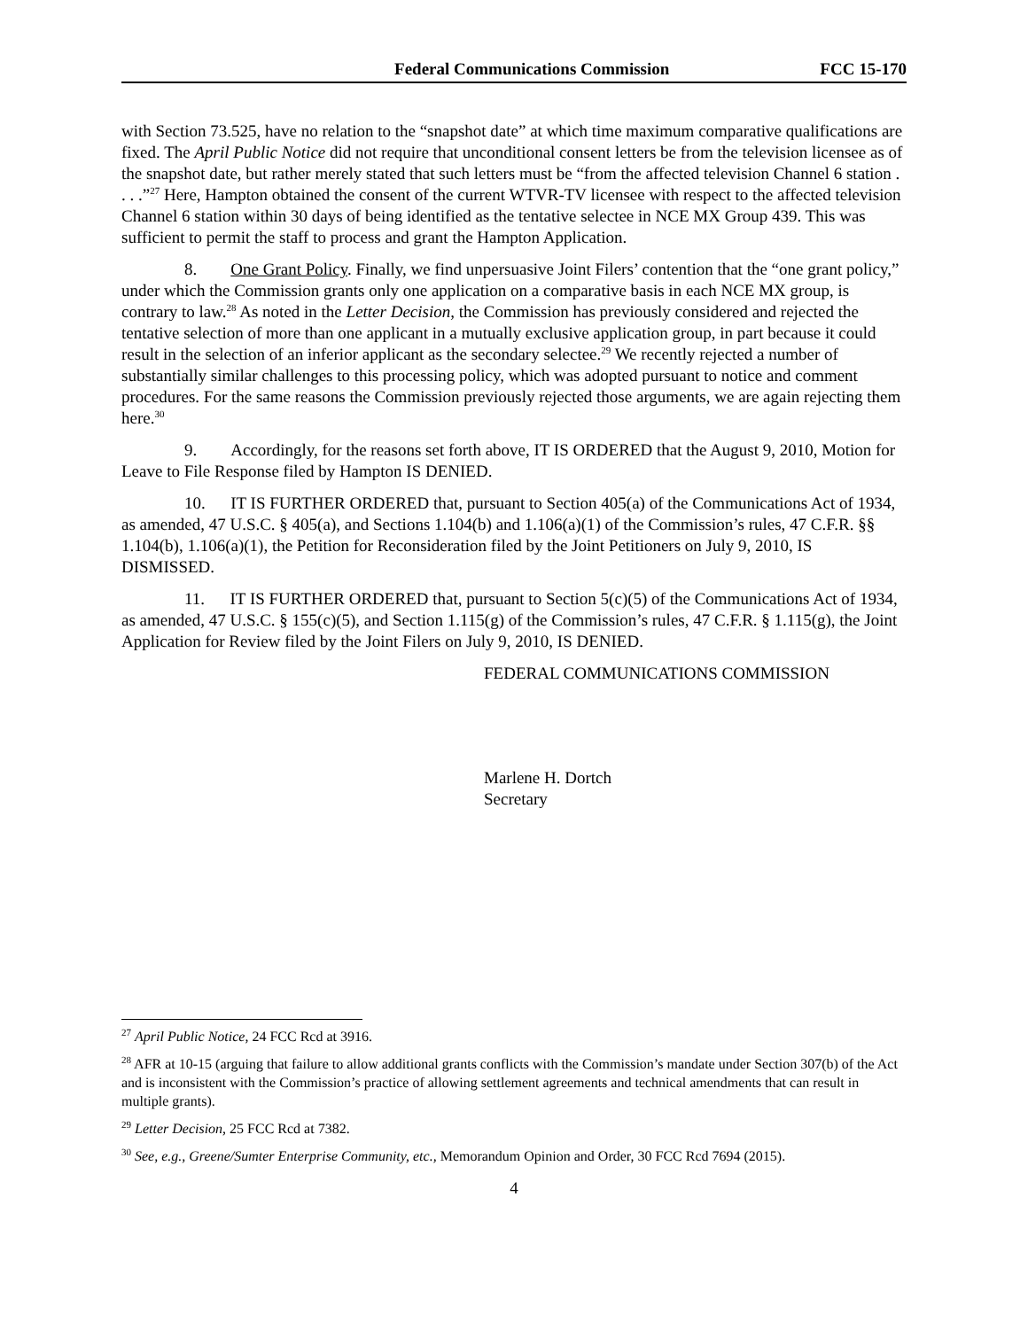Federal Communications Commission FCC 15-170
with Section 73.525, have no relation to the “snapshot date” at which time maximum comparative qualifications are fixed. The April Public Notice did not require that unconditional consent letters be from the television licensee as of the snapshot date, but rather merely stated that such letters must be “from the affected television Channel 6 station . . . .”<sup>27</sup> Here, Hampton obtained the consent of the current WTVR-TV licensee with respect to the affected television Channel 6 station within 30 days of being identified as the tentative selectee in NCE MX Group 439. This was sufficient to permit the staff to process and grant the Hampton Application.
8. One Grant Policy. Finally, we find unpersuasive Joint Filers’ contention that the “one grant policy,” under which the Commission grants only one application on a comparative basis in each NCE MX group, is contrary to law.<sup>28</sup> As noted in the Letter Decision, the Commission has previously considered and rejected the tentative selection of more than one applicant in a mutually exclusive application group, in part because it could result in the selection of an inferior applicant as the secondary selectee.<sup>29</sup> We recently rejected a number of substantially similar challenges to this processing policy, which was adopted pursuant to notice and comment procedures. For the same reasons the Commission previously rejected those arguments, we are again rejecting them here.<sup>30</sup>
9. Accordingly, for the reasons set forth above, IT IS ORDERED that the August 9, 2010, Motion for Leave to File Response filed by Hampton IS DENIED.
10. IT IS FURTHER ORDERED that, pursuant to Section 405(a) of the Communications Act of 1934, as amended, 47 U.S.C. § 405(a), and Sections 1.104(b) and 1.106(a)(1) of the Commission’s rules, 47 C.F.R. §§ 1.104(b), 1.106(a)(1), the Petition for Reconsideration filed by the Joint Petitioners on July 9, 2010, IS DISMISSED.
11. IT IS FURTHER ORDERED that, pursuant to Section 5(c)(5) of the Communications Act of 1934, as amended, 47 U.S.C. § 155(c)(5), and Section 1.115(g) of the Commission’s rules, 47 C.F.R. § 1.115(g), the Joint Application for Review filed by the Joint Filers on July 9, 2010, IS DENIED.
FEDERAL COMMUNICATIONS COMMISSION
Marlene H. Dortch
Secretary
<sup>27</sup> April Public Notice, 24 FCC Rcd at 3916.
<sup>28</sup> AFR at 10-15 (arguing that failure to allow additional grants conflicts with the Commission’s mandate under Section 307(b) of the Act and is inconsistent with the Commission’s practice of allowing settlement agreements and technical amendments that can result in multiple grants).
<sup>29</sup> Letter Decision, 25 FCC Rcd at 7382.
<sup>30</sup> See, e.g., Greene/Sumter Enterprise Community, etc., Memorandum Opinion and Order, 30 FCC Rcd 7694 (2015).
4